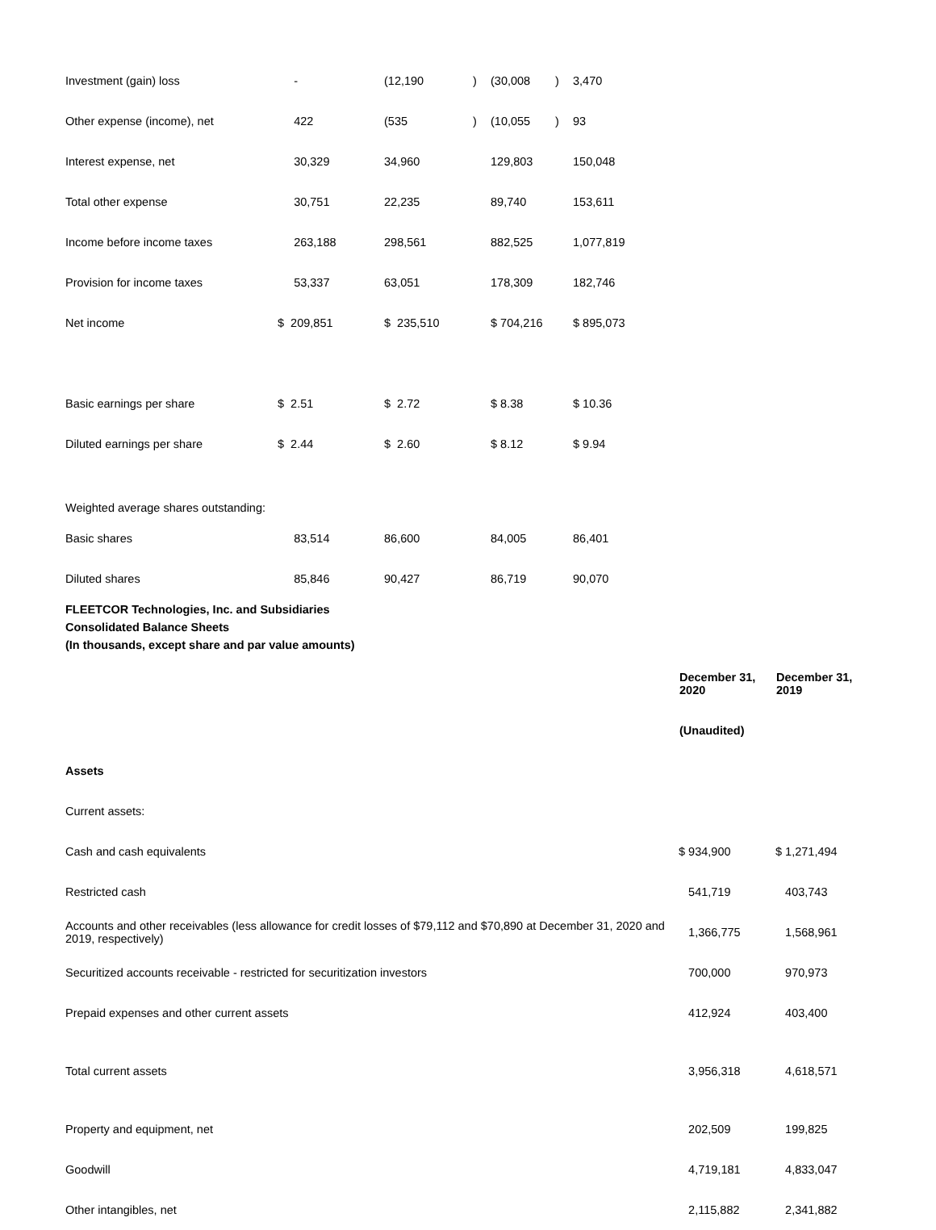| Investment (gain) loss | - | (12,190 | ) | (30,008 | ) | 3,470 |
| Other expense (income), net | 422 | (535 | ) | (10,055 | ) | 93 |
| Interest expense, net | 30,329 | 34,960 | | 129,803 | | 150,048 |
| Total other expense | 30,751 | 22,235 | | 89,740 | | 153,611 |
| Income before income taxes | 263,188 | 298,561 | | 882,525 | | 1,077,819 |
| Provision for income taxes | 53,337 | 63,051 | | 178,309 | | 182,746 |
| Net income | $ 209,851 | $ 235,510 | | $ 704,216 | | $ 895,073 |
| Basic earnings per share | $ 2.51 | $ 2.72 | | $ 8.38 | | $ 10.36 |
| Diluted earnings per share | $ 2.44 | $ 2.60 | | $ 8.12 | | $ 9.94 |
| Weighted average shares outstanding: | | | | | | |
| Basic shares | 83,514 | 86,600 | | 84,005 | | 86,401 |
| Diluted shares | 85,846 | 90,427 | | 86,719 | | 90,070 |
FLEETCOR Technologies, Inc. and Subsidiaries
Consolidated Balance Sheets
(In thousands, except share and par value amounts)
| | December 31, 2020 | December 31, 2019 |
| | (Unaudited) | |
| Assets | | |
| Current assets: | | |
| Cash and cash equivalents | $ 934,900 | $ 1,271,494 |
| Restricted cash | 541,719 | 403,743 |
| Accounts and other receivables (less allowance for credit losses of $79,112 and $70,890 at December 31, 2020 and 2019, respectively) | 1,366,775 | 1,568,961 |
| Securitized accounts receivable - restricted for securitization investors | 700,000 | 970,973 |
| Prepaid expenses and other current assets | 412,924 | 403,400 |
| Total current assets | 3,956,318 | 4,618,571 |
| Property and equipment, net | 202,509 | 199,825 |
| Goodwill | 4,719,181 | 4,833,047 |
| Other intangibles, net | 2,115,882 | 2,341,882 |